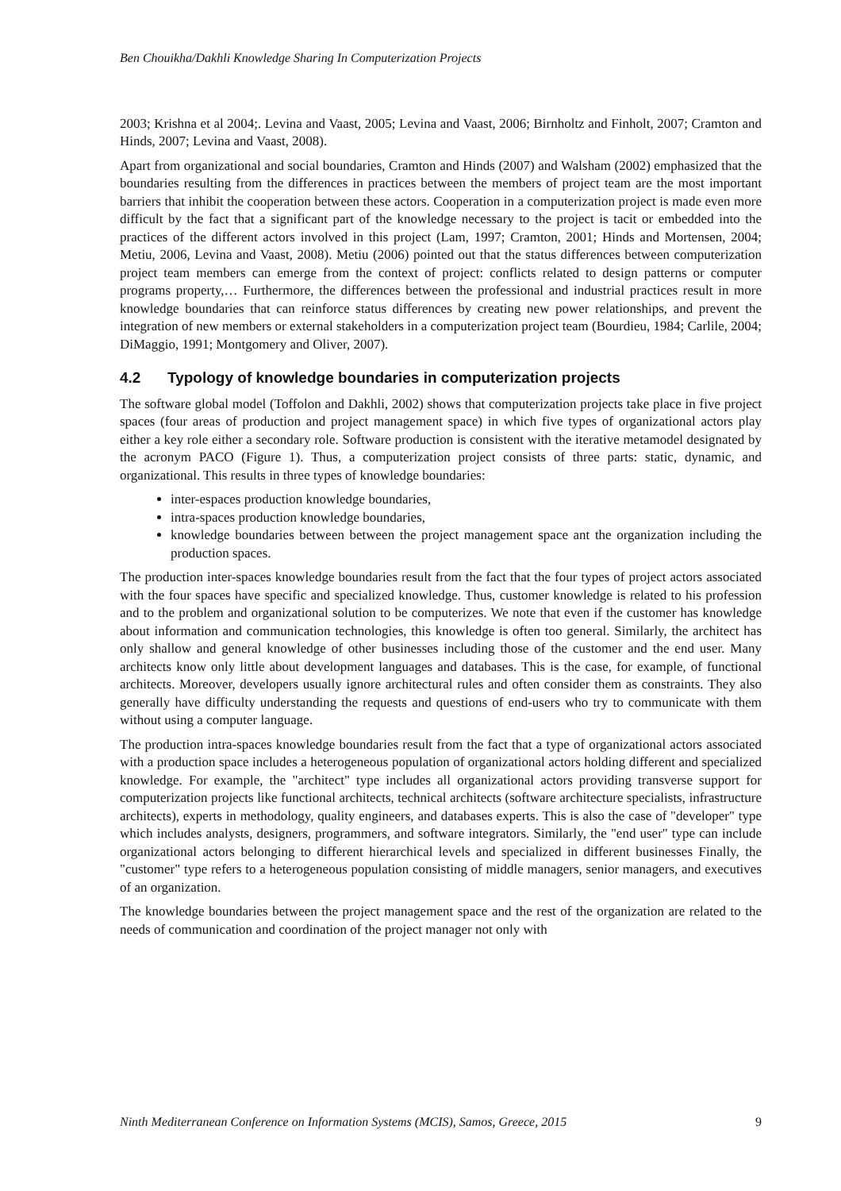Ben Chouikha/Dakhli Knowledge Sharing In Computerization Projects
2003; Krishna et al 2004;. Levina and Vaast, 2005; Levina and Vaast, 2006; Birnholtz and Finholt, 2007; Cramton and Hinds, 2007; Levina and Vaast, 2008).
Apart from organizational and social boundaries, Cramton and Hinds (2007) and Walsham (2002) emphasized that the boundaries resulting from the differences in practices between the members of project team are the most important barriers that inhibit the cooperation between these actors. Cooperation in a computerization project is made even more difficult by the fact that a significant part of the knowledge necessary to the project is tacit or embedded into the practices of the different actors involved in this project (Lam, 1997; Cramton, 2001; Hinds and Mortensen, 2004; Metiu, 2006, Levina and Vaast, 2008). Metiu (2006) pointed out that the status differences between computerization project team members can emerge from the context of project: conflicts related to design patterns or computer programs property,… Furthermore, the differences between the professional and industrial practices result in more knowledge boundaries that can reinforce status differences by creating new power relationships, and prevent the integration of new members or external stakeholders in a computerization project team (Bourdieu, 1984; Carlile, 2004; DiMaggio, 1991; Montgomery and Oliver, 2007).
4.2 Typology of knowledge boundaries in computerization projects
The software global model (Toffolon and Dakhli, 2002) shows that computerization projects take place in five project spaces (four areas of production and project management space) in which five types of organizational actors play either a key role either a secondary role. Software production is consistent with the iterative metamodel designated by the acronym PACO (Figure 1). Thus, a computerization project consists of three parts: static, dynamic, and organizational. This results in three types of knowledge boundaries:
inter-espaces production knowledge boundaries,
intra-spaces production knowledge boundaries,
knowledge boundaries between between the project management space ant the organization including the production spaces.
The production inter-spaces knowledge boundaries result from the fact that the four types of project actors associated with the four spaces have specific and specialized knowledge. Thus, customer knowledge is related to his profession and to the problem and organizational solution to be computerizes. We note that even if the customer has knowledge about information and communication technologies, this knowledge is often too general. Similarly, the architect has only shallow and general knowledge of other businesses including those of the customer and the end user. Many architects know only little about development languages and databases. This is the case, for example, of functional architects. Moreover, developers usually ignore architectural rules and often consider them as constraints. They also generally have difficulty understanding the requests and questions of end-users who try to communicate with them without using a computer language.
The production intra-spaces knowledge boundaries result from the fact that a type of organizational actors associated with a production space includes a heterogeneous population of organizational actors holding different and specialized knowledge. For example, the "architect" type includes all organizational actors providing transverse support for computerization projects like functional architects, technical architects (software architecture specialists, infrastructure architects), experts in methodology, quality engineers, and databases experts. This is also the case of "developer" type which includes analysts, designers, programmers, and software integrators. Similarly, the "end user" type can include organizational actors belonging to different hierarchical levels and specialized in different businesses Finally, the "customer" type refers to a heterogeneous population consisting of middle managers, senior managers, and executives of an organization.
The knowledge boundaries between the project management space and the rest of the organization are related to the needs of communication and coordination of the project manager not only with
Ninth Mediterranean Conference on Information Systems (MCIS), Samos, Greece, 2015 9